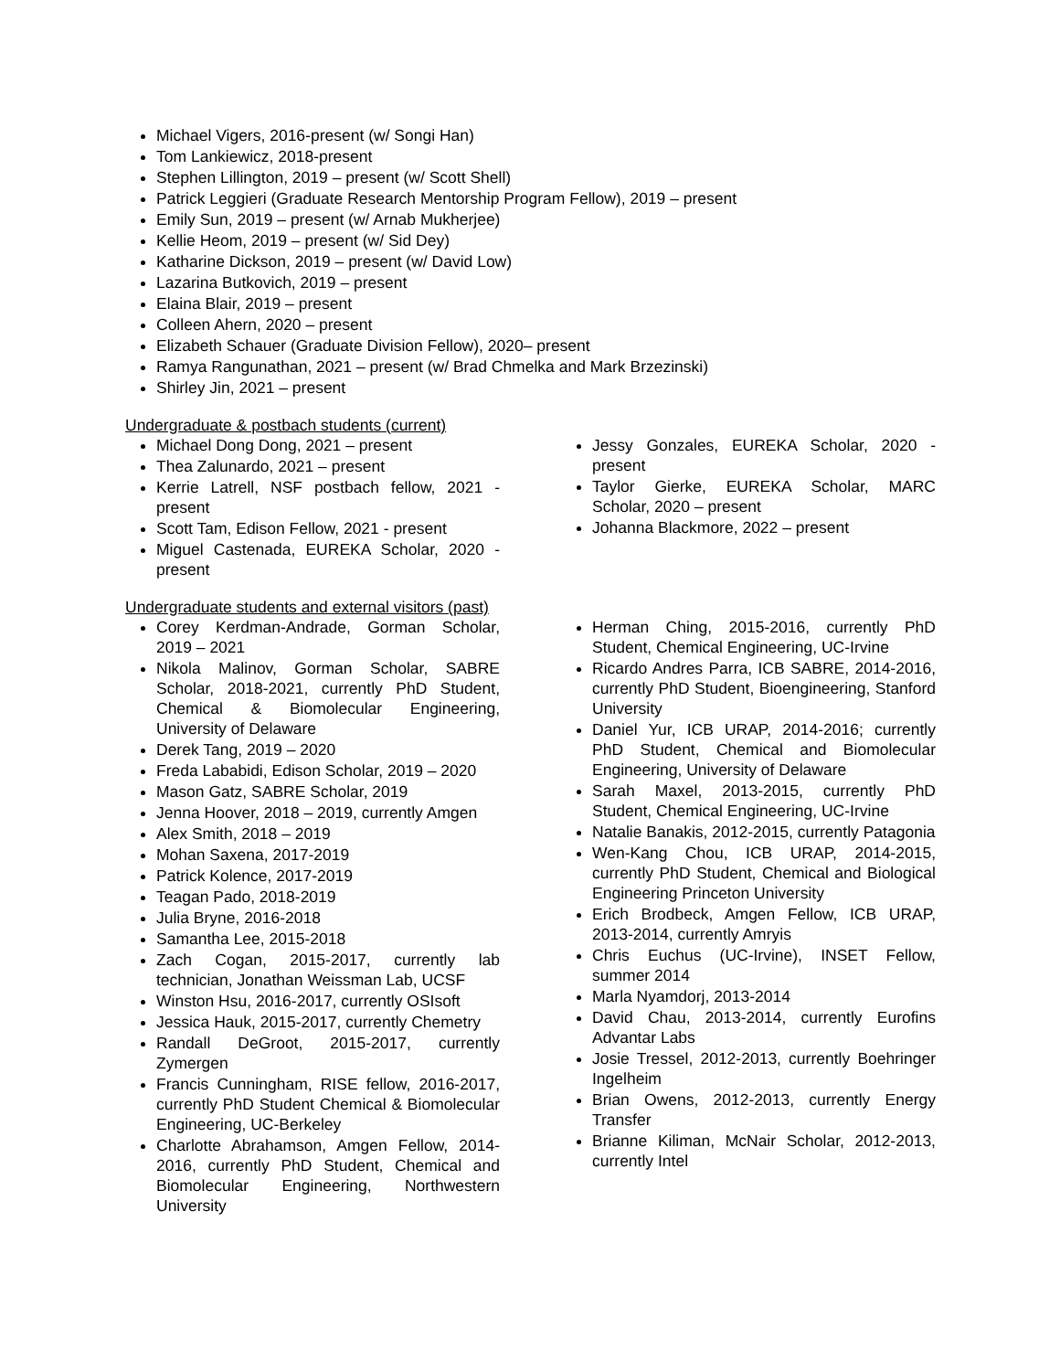Michael Vigers, 2016-present (w/ Songi Han)
Tom Lankiewicz, 2018-present
Stephen Lillington, 2019 – present (w/ Scott Shell)
Patrick Leggieri (Graduate Research Mentorship Program Fellow), 2019 – present
Emily Sun, 2019 – present (w/ Arnab Mukherjee)
Kellie Heom, 2019 – present (w/ Sid Dey)
Katharine Dickson, 2019 – present (w/ David Low)
Lazarina Butkovich, 2019 – present
Elaina Blair, 2019 – present
Colleen Ahern, 2020 – present
Elizabeth Schauer (Graduate Division Fellow), 2020– present
Ramya Rangunathan, 2021 – present (w/ Brad Chmelka and Mark Brzezinski)
Shirley Jin, 2021 – present
Undergraduate & postbach students (current)
Michael Dong Dong, 2021 – present
Thea Zalunardo, 2021 – present
Kerrie Latrell, NSF postbach fellow, 2021 - present
Scott Tam, Edison Fellow, 2021 - present
Miguel Castenada, EUREKA Scholar, 2020 - present
Jessy Gonzales, EUREKA Scholar, 2020 - present
Taylor Gierke, EUREKA Scholar, MARC Scholar, 2020 – present
Johanna Blackmore, 2022 – present
Undergraduate students and external visitors (past)
Corey Kerdman-Andrade, Gorman Scholar, 2019 – 2021
Nikola Malinov, Gorman Scholar, SABRE Scholar, 2018-2021, currently PhD Student, Chemical & Biomolecular Engineering, University of Delaware
Derek Tang, 2019 – 2020
Freda Lababidi, Edison Scholar, 2019 – 2020
Mason Gatz, SABRE Scholar, 2019
Jenna Hoover, 2018 – 2019, currently Amgen
Alex Smith, 2018 – 2019
Mohan Saxena, 2017-2019
Patrick Kolence, 2017-2019
Teagan Pado, 2018-2019
Julia Bryne, 2016-2018
Samantha Lee, 2015-2018
Zach Cogan, 2015-2017, currently lab technician, Jonathan Weissman Lab, UCSF
Winston Hsu, 2016-2017, currently OSIsoft
Jessica Hauk, 2015-2017, currently Chemetry
Randall DeGroot, 2015-2017, currently Zymergen
Francis Cunningham, RISE fellow, 2016-2017, currently PhD Student Chemical & Biomolecular Engineering, UC-Berkeley
Charlotte Abrahamson, Amgen Fellow, 2014-2016, currently PhD Student, Chemical and Biomolecular Engineering, Northwestern University
Herman Ching, 2015-2016, currently PhD Student, Chemical Engineering, UC-Irvine
Ricardo Andres Parra, ICB SABRE, 2014-2016, currently PhD Student, Bioengineering, Stanford University
Daniel Yur, ICB URAP, 2014-2016; currently PhD Student, Chemical and Biomolecular Engineering, University of Delaware
Sarah Maxel, 2013-2015, currently PhD Student, Chemical Engineering, UC-Irvine
Natalie Banakis, 2012-2015, currently Patagonia
Wen-Kang Chou, ICB URAP, 2014-2015, currently PhD Student, Chemical and Biological Engineering Princeton University
Erich Brodbeck, Amgen Fellow, ICB URAP, 2013-2014, currently Amryis
Chris Euchus (UC-Irvine), INSET Fellow, summer 2014
Marla Nyamdorj, 2013-2014
David Chau, 2013-2014, currently Eurofins Advantar Labs
Josie Tressel, 2012-2013, currently Boehringer Ingelheim
Brian Owens, 2012-2013, currently Energy Transfer
Brianne Kiliman, McNair Scholar, 2012-2013, currently Intel